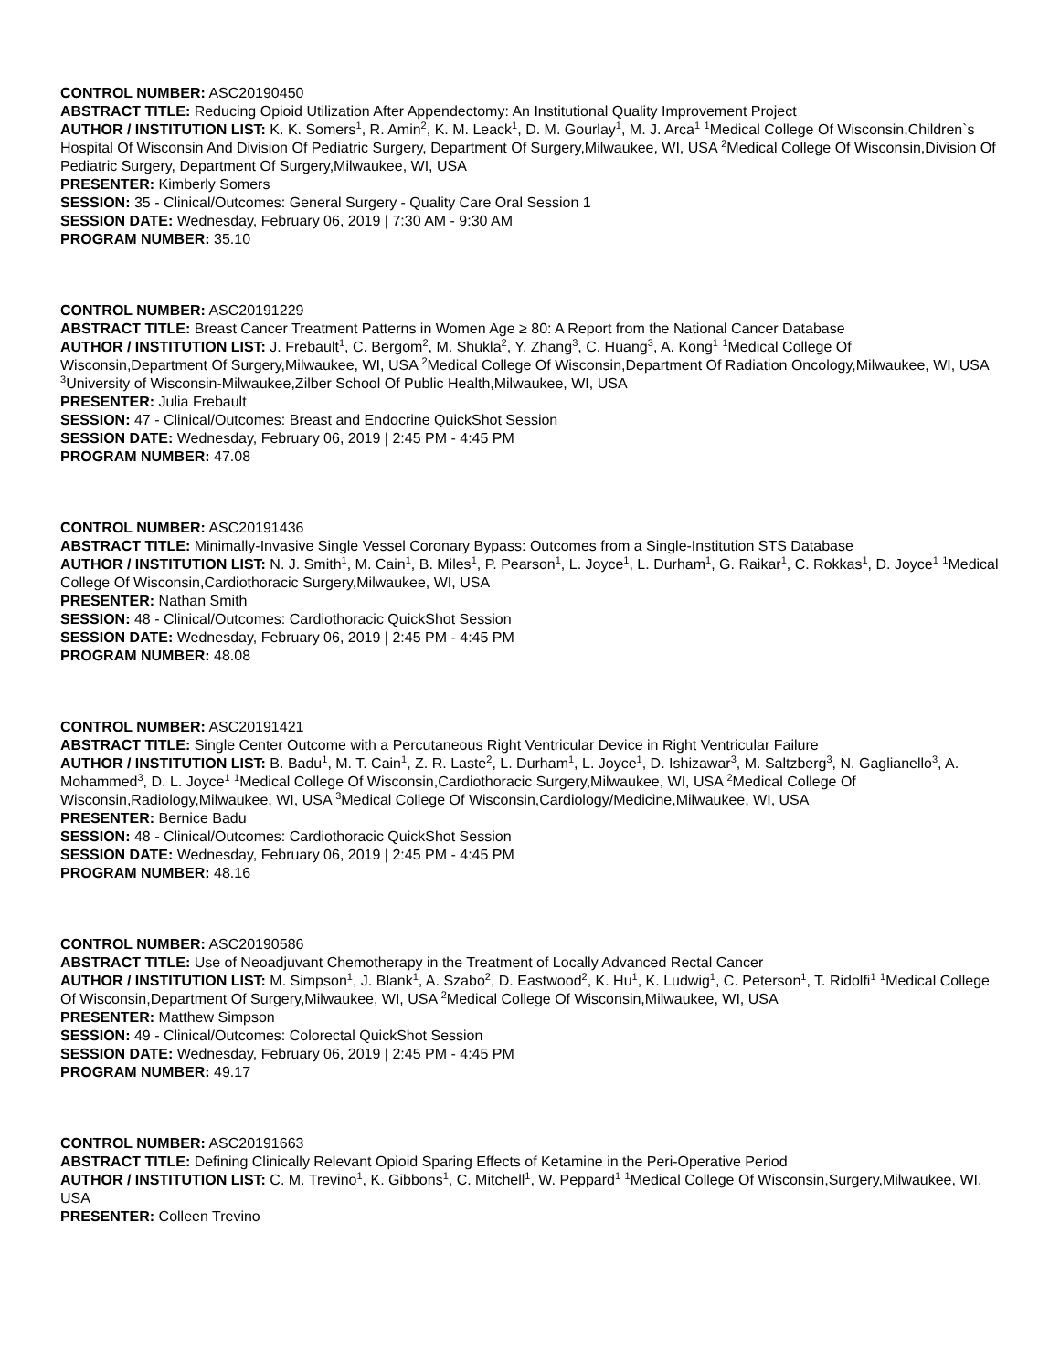CONTROL NUMBER: ASC20190450
ABSTRACT TITLE: Reducing Opioid Utilization After Appendectomy: An Institutional Quality Improvement Project
AUTHOR / INSTITUTION LIST: K. K. Somers<sup>1</sup>, R. Amin<sup>2</sup>, K. M. Leack<sup>1</sup>, D. M. Gourlay<sup>1</sup>, M. J. Arca<sup>1</sup> <sup>1</sup>Medical College Of Wisconsin,Children`s Hospital Of Wisconsin And Division Of Pediatric Surgery, Department Of Surgery,Milwaukee, WI, USA <sup>2</sup>Medical College Of Wisconsin,Division Of Pediatric Surgery, Department Of Surgery,Milwaukee, WI, USA
PRESENTER: Kimberly Somers
SESSION: 35 - Clinical/Outcomes: General Surgery - Quality Care Oral Session 1
SESSION DATE: Wednesday, February 06, 2019 | 7:30 AM - 9:30 AM
PROGRAM NUMBER: 35.10
CONTROL NUMBER: ASC20191229
ABSTRACT TITLE: Breast Cancer Treatment Patterns in Women Age ≥ 80: A Report from the National Cancer Database
AUTHOR / INSTITUTION LIST: J. Frebault<sup>1</sup>, C. Bergom<sup>2</sup>, M. Shukla<sup>2</sup>, Y. Zhang<sup>3</sup>, C. Huang<sup>3</sup>, A. Kong<sup>1</sup> <sup>1</sup>Medical College Of Wisconsin,Department Of Surgery,Milwaukee, WI, USA <sup>2</sup>Medical College Of Wisconsin,Department Of Radiation Oncology,Milwaukee, WI, USA <sup>3</sup>University of Wisconsin-Milwaukee,Zilber School Of Public Health,Milwaukee, WI, USA
PRESENTER: Julia Frebault
SESSION: 47 - Clinical/Outcomes: Breast and Endocrine QuickShot Session
SESSION DATE: Wednesday, February 06, 2019 | 2:45 PM - 4:45 PM
PROGRAM NUMBER: 47.08
CONTROL NUMBER: ASC20191436
ABSTRACT TITLE: Minimally-Invasive Single Vessel Coronary Bypass: Outcomes from a Single-Institution STS Database
AUTHOR / INSTITUTION LIST: N. J. Smith<sup>1</sup>, M. Cain<sup>1</sup>, B. Miles<sup>1</sup>, P. Pearson<sup>1</sup>, L. Joyce<sup>1</sup>, L. Durham<sup>1</sup>, G. Raikar<sup>1</sup>, C. Rokkas<sup>1</sup>, D. Joyce<sup>1</sup> <sup>1</sup>Medical College Of Wisconsin,Cardiothoracic Surgery,Milwaukee, WI, USA
PRESENTER: Nathan Smith
SESSION: 48 - Clinical/Outcomes: Cardiothoracic QuickShot Session
SESSION DATE: Wednesday, February 06, 2019 | 2:45 PM - 4:45 PM
PROGRAM NUMBER: 48.08
CONTROL NUMBER: ASC20191421
ABSTRACT TITLE: Single Center Outcome with a Percutaneous Right Ventricular Device in Right Ventricular Failure
AUTHOR / INSTITUTION LIST: B. Badu<sup>1</sup>, M. T. Cain<sup>1</sup>, Z. R. Laste<sup>2</sup>, L. Durham<sup>1</sup>, L. Joyce<sup>1</sup>, D. Ishizawar<sup>3</sup>, M. Saltzberg<sup>3</sup>, N. Gaglianello<sup>3</sup>, A. Mohammed<sup>3</sup>, D. L. Joyce<sup>1</sup> <sup>1</sup>Medical College Of Wisconsin,Cardiothoracic Surgery,Milwaukee, WI, USA <sup>2</sup>Medical College Of Wisconsin,Radiology,Milwaukee, WI, USA <sup>3</sup>Medical College Of Wisconsin,Cardiology/Medicine,Milwaukee, WI, USA
PRESENTER: Bernice Badu
SESSION: 48 - Clinical/Outcomes: Cardiothoracic QuickShot Session
SESSION DATE: Wednesday, February 06, 2019 | 2:45 PM - 4:45 PM
PROGRAM NUMBER: 48.16
CONTROL NUMBER: ASC20190586
ABSTRACT TITLE: Use of Neoadjuvant Chemotherapy in the Treatment of Locally Advanced Rectal Cancer
AUTHOR / INSTITUTION LIST: M. Simpson<sup>1</sup>, J. Blank<sup>1</sup>, A. Szabo<sup>2</sup>, D. Eastwood<sup>2</sup>, K. Hu<sup>1</sup>, K. Ludwig<sup>1</sup>, C. Peterson<sup>1</sup>, T. Ridolfi<sup>1</sup> <sup>1</sup>Medical College Of Wisconsin,Department Of Surgery,Milwaukee, WI, USA <sup>2</sup>Medical College Of Wisconsin,Milwaukee, WI, USA
PRESENTER: Matthew Simpson
SESSION: 49 - Clinical/Outcomes: Colorectal QuickShot Session
SESSION DATE: Wednesday, February 06, 2019 | 2:45 PM - 4:45 PM
PROGRAM NUMBER: 49.17
CONTROL NUMBER: ASC20191663
ABSTRACT TITLE: Defining Clinically Relevant Opioid Sparing Effects of Ketamine in the Peri-Operative Period
AUTHOR / INSTITUTION LIST: C. M. Trevino<sup>1</sup>, K. Gibbons<sup>1</sup>, C. Mitchell<sup>1</sup>, W. Peppard<sup>1</sup> <sup>1</sup>Medical College Of Wisconsin,Surgery,Milwaukee, WI, USA
PRESENTER: Colleen Trevino